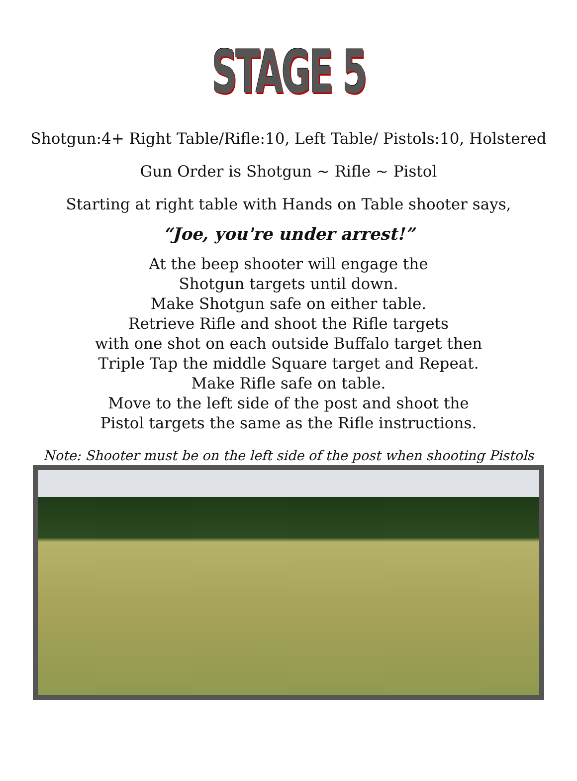STAGE 5
Shotgun:4+ Right Table/Rifle:10, Left Table/ Pistols:10, Holstered
Gun Order is Shotgun ~ Rifle ~ Pistol
Starting at right table with Hands on Table shooter says,
“Joe, you're under arrest!”
At the beep shooter will engage the
Shotgun targets until down.
Make Shotgun safe on either table.
Retrieve Rifle and shoot the Rifle targets
with one shot on each outside Buffalo target then
Triple Tap the middle Square target and Repeat.
Make Rifle safe on table.
Move to the left side of the post and shoot the
Pistol targets the same as the Rifle instructions.
Note: Shooter must be on the left side of the post when shooting Pistols